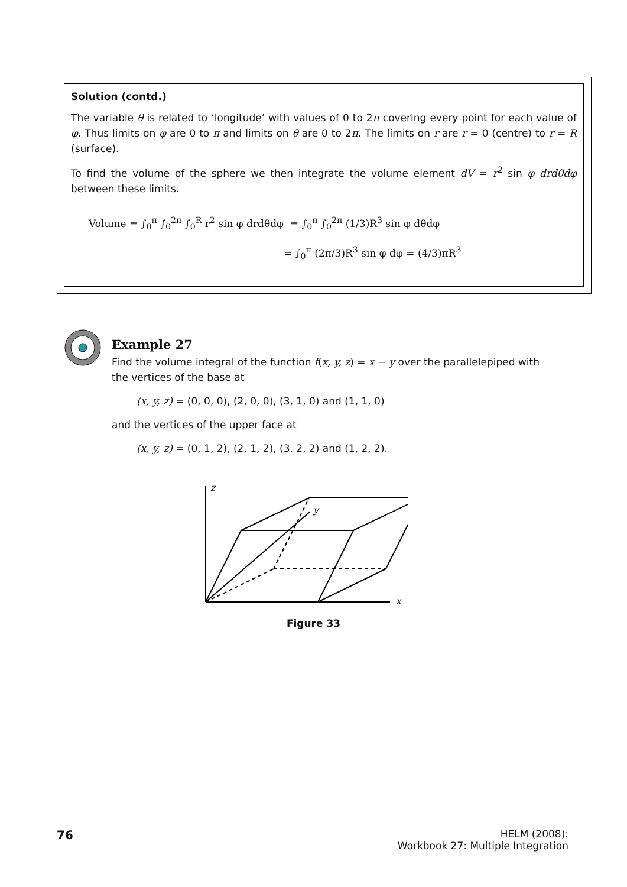Solution (contd.)
The variable θ is related to ‘longitude’ with values of 0 to 2π covering every point for each value of φ. Thus limits on φ are 0 to π and limits on θ are 0 to 2π. The limits on r are r = 0 (centre) to r = R (surface).
To find the volume of the sphere we then integrate the volume element dV = r<sup>2</sup> sin φ drdθdφ between these limits.
Volume = ∫<sub>0</sub><sup>π</sup> ∫<sub>0</sub><sup>2π</sup> ∫<sub>0</sub><sup>R</sup> r<sup>2</sup> sin φ drdθdφ = ∫<sub>0</sub><sup>π</sup> ∫<sub>0</sub><sup>2π</sup> (1/3)R<sup>3</sup> sin φ dθdφ
= ∫<sub>0</sub><sup>π</sup> (2π/3)R<sup>3</sup> sin φ dφ = (4/3)πR<sup>3</sup>
Example 27
Find the volume integral of the function f(x, y, z) = x − y over the parallelepiped with the vertices of the base at
(x, y, z) = (0, 0, 0), (2, 0, 0), (3, 1, 0) and (1, 1, 0)
and the vertices of the upper face at
(x, y, z) = (0, 1, 2), (2, 1, 2), (3, 2, 2) and (1, 2, 2).
z
y
x
Figure 33
76
HELM (2008):
Workbook 27: Multiple Integration